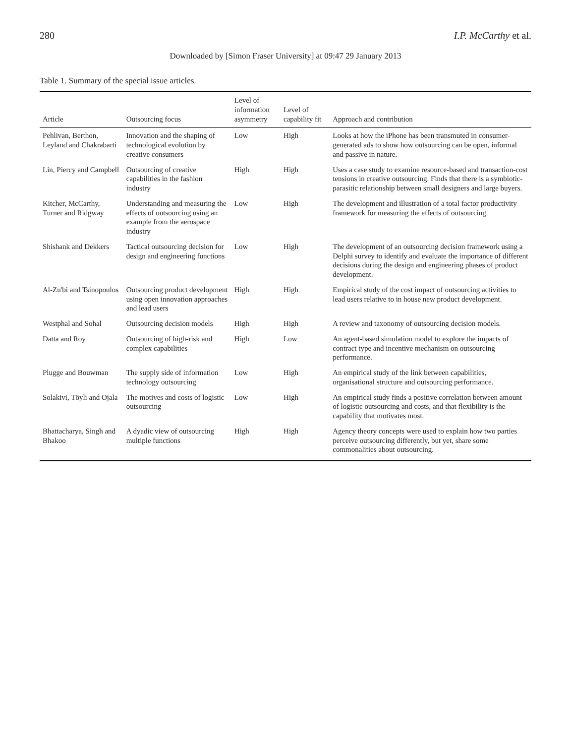280 I.P. McCarthy et al.
Downloaded by [Simon Fraser University] at 09:47 29 January 2013
Table 1. Summary of the special issue articles.
| Article | Outsourcing focus | Level of information asymmetry | Level of capability fit | Approach and contribution |
| --- | --- | --- | --- | --- |
| Pehlivan, Berthon, Leyland and Chakrabarti | Innovation and the shaping of technological evolution by creative consumers | Low | High | Looks at how the iPhone has been transmuted in consumer-generated ads to show how outsourcing can be open, informal and passive in nature. |
| Lin, Piercy and Campbell | Outsourcing of creative capabilities in the fashion industry | High | High | Uses a case study to examine resource-based and transaction-cost tensions in creative outsourcing. Finds that there is a symbiotic-parasitic relationship between small designers and large buyers. |
| Kitcher, McCarthy, Turner and Ridgway | Understanding and measuring the effects of outsourcing using an example from the aerospace industry | Low | High | The development and illustration of a total factor productivity framework for measuring the effects of outsourcing. |
| Shishank and Dekkers | Tactical outsourcing decision for design and engineering functions | Low | High | The development of an outsourcing decision framework using a Delphi survey to identify and evaluate the importance of different decisions during the design and engineering phases of product development. |
| Al-Zu'bi and Tsinopoulos | Outsourcing product development using open innovation approaches and lead users | High | High | Empirical study of the cost impact of outsourcing activities to lead users relative to in house new product development. |
| Westphal and Sohal | Outsourcing decision models | High | High | A review and taxonomy of outsourcing decision models. |
| Datta and Roy | Outsourcing of high-risk and complex capabilities | High | Low | An agent-based simulation model to explore the impacts of contract type and incentive mechanism on outsourcing performance. |
| Plugge and Bouwman | The supply side of information technology outsourcing | Low | High | An empirical study of the link between capabilities, organisational structure and outsourcing performance. |
| Solakivi, Töyli and Ojala | The motives and costs of logistic outsourcing | Low | High | An empirical study finds a positive correlation between amount of logistic outsourcing and costs, and that flexibility is the capability that motivates most. |
| Bhattacharya, Singh and Bhakoo | A dyadic view of outsourcing multiple functions | High | High | Agency theory concepts were used to explain how two parties perceive outsourcing differently, but yet, share some commonalities about outsourcing. |